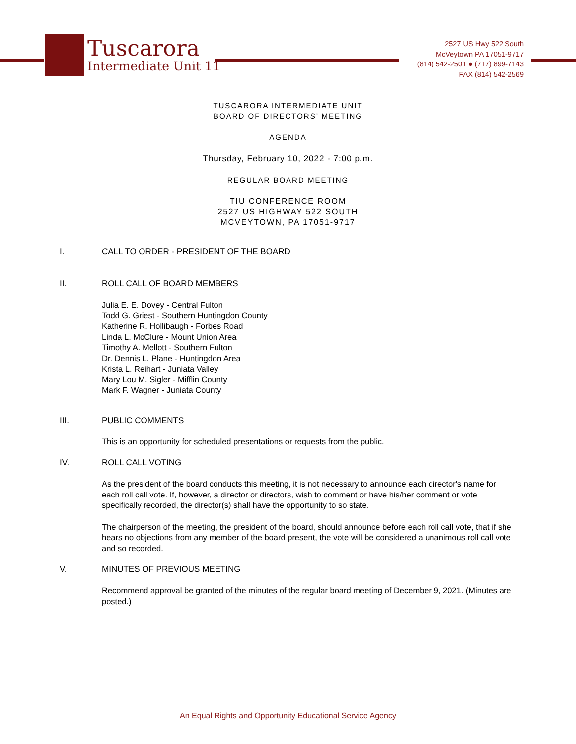Tuscarora
Intermediate Unit 11
2527 US Hwy 522 South
McVeytown PA 17051-9717
(814) 542-2501 ● (717) 899-7143
FAX (814) 542-2569
TUSCARORA INTERMEDIATE UNIT
BOARD OF DIRECTORS’ MEETING
AGENDA
Thursday, February 10, 2022 - 7:00 p.m.
REGULAR BOARD MEETING
TIU CONFERENCE ROOM
2527 US HIGHWAY 522 SOUTH
MCVEYTOWN, PA 17051-9717
I. CALL TO ORDER - PRESIDENT OF THE BOARD
II. ROLL CALL OF BOARD MEMBERS
Julia E. E. Dovey - Central Fulton
Todd G. Griest - Southern Huntingdon County
Katherine R. Hollibaugh - Forbes Road
Linda L. McClure - Mount Union Area
Timothy A. Mellott - Southern Fulton
Dr. Dennis L. Plane - Huntingdon Area
Krista L. Reihart - Juniata Valley
Mary Lou M. Sigler - Mifflin County
Mark F. Wagner - Juniata County
III. PUBLIC COMMENTS
This is an opportunity for scheduled presentations or requests from the public.
IV. ROLL CALL VOTING
As the president of the board conducts this meeting, it is not necessary to announce each director's name for each roll call vote. If, however, a director or directors, wish to comment or have his/her comment or vote specifically recorded, the director(s) shall have the opportunity to so state.
The chairperson of the meeting, the president of the board, should announce before each roll call vote, that if she hears no objections from any member of the board present, the vote will be considered a unanimous roll call vote and so recorded.
V. MINUTES OF PREVIOUS MEETING
Recommend approval be granted of the minutes of the regular board meeting of December 9, 2021. (Minutes are posted.)
An Equal Rights and Opportunity Educational Service Agency